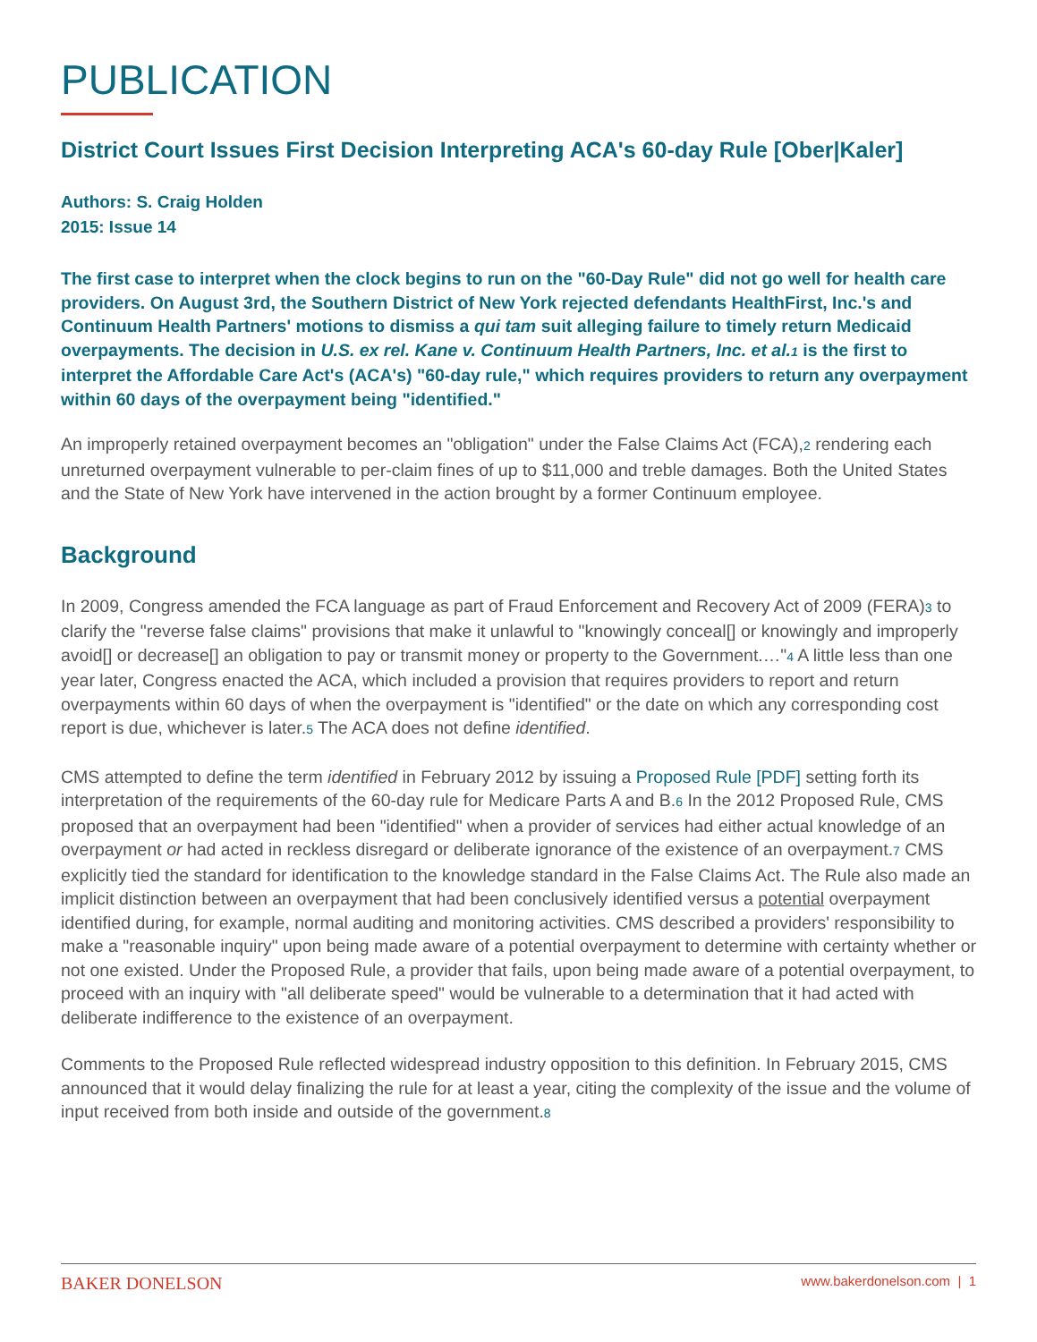PUBLICATION
District Court Issues First Decision Interpreting ACA's 60-day Rule [Ober|Kaler]
Authors: S. Craig Holden
2015: Issue 14
The first case to interpret when the clock begins to run on the "60-Day Rule" did not go well for health care providers. On August 3rd, the Southern District of New York rejected defendants HealthFirst, Inc.'s and Continuum Health Partners' motions to dismiss a qui tam suit alleging failure to timely return Medicaid overpayments. The decision in U.S. ex rel. Kane v. Continuum Health Partners, Inc. et al.1 is the first to interpret the Affordable Care Act's (ACA's) "60-day rule," which requires providers to return any overpayment within 60 days of the overpayment being "identified."
An improperly retained overpayment becomes an "obligation" under the False Claims Act (FCA),2 rendering each unreturned overpayment vulnerable to per-claim fines of up to $11,000 and treble damages. Both the United States and the State of New York have intervened in the action brought by a former Continuum employee.
Background
In 2009, Congress amended the FCA language as part of Fraud Enforcement and Recovery Act of 2009 (FERA)3 to clarify the "reverse false claims" provisions that make it unlawful to "knowingly conceal[] or knowingly and improperly avoid[] or decrease[] an obligation to pay or transmit money or property to the Government.…"4 A little less than one year later, Congress enacted the ACA, which included a provision that requires providers to report and return overpayments within 60 days of when the overpayment is "identified" or the date on which any corresponding cost report is due, whichever is later.5 The ACA does not define identified.
CMS attempted to define the term identified in February 2012 by issuing a Proposed Rule [PDF] setting forth its interpretation of the requirements of the 60-day rule for Medicare Parts A and B.6 In the 2012 Proposed Rule, CMS proposed that an overpayment had been "identified" when a provider of services had either actual knowledge of an overpayment or had acted in reckless disregard or deliberate ignorance of the existence of an overpayment.7 CMS explicitly tied the standard for identification to the knowledge standard in the False Claims Act. The Rule also made an implicit distinction between an overpayment that had been conclusively identified versus a potential overpayment identified during, for example, normal auditing and monitoring activities. CMS described a providers' responsibility to make a "reasonable inquiry" upon being made aware of a potential overpayment to determine with certainty whether or not one existed. Under the Proposed Rule, a provider that fails, upon being made aware of a potential overpayment, to proceed with an inquiry with "all deliberate speed" would be vulnerable to a determination that it had acted with deliberate indifference to the existence of an overpayment.
Comments to the Proposed Rule reflected widespread industry opposition to this definition. In February 2015, CMS announced that it would delay finalizing the rule for at least a year, citing the complexity of the issue and the volume of input received from both inside and outside of the government.8
BAKER DONELSON www.bakerdonelson.com | 1